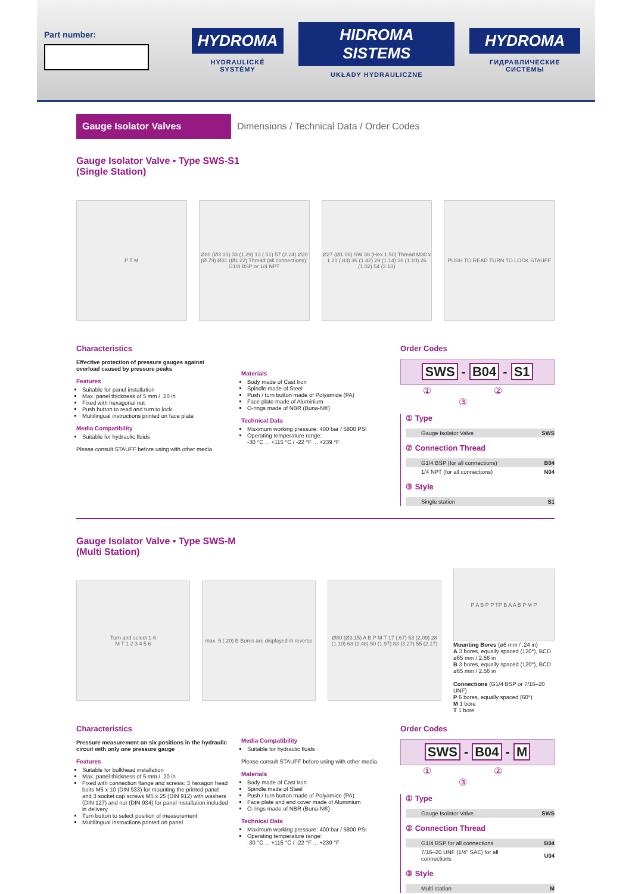Part number:
HYDROMA
HYDRAULICKÉ SYSTÉMY
HIDROMA SISTEMS
UKŁADY HYDRAULICZNE
HYDROMA
ГИДРАВЛИЧЕСКИЕ СИСТЕМЫ
Gauge Isolator Valves
Dimensions / Technical Data / Order Codes
Gauge Isolator Valve ▪ Type SWS-S1
(Single Station)
P T M
Ø80 (Ø3.15) 33 (1.29) 13 (.51) 57 (2.24) Ø20 (Ø.79) Ø31 (Ø1.22) Thread (all connections): G1/4 BSP or 1/4 NPT
Ø27 (Ø1.06) SW 38 (Hex 1.50) Thread M30 x 1 21 (.83) 36 (1.42) 29 (1.14) 28 (1.10) 26 (1.02) 54 (2.13)
PUSH TO READ TURN TO LOCK STAUFF
Characteristics
Effective protection of pressure gauges against overload caused by pressure peaks
Features
Suitable for panel installation
Max. panel thickness of 5 mm / .20 in
Fixed with hexagonal nut
Push button to read and turn to lock
Multilingual instructions printed on face plate
Media Compatibility
Suitable for hydraulic fluids
Please consult STAUFF before using with other media.
Materials
Body made of Cast Iron
Spindle made of Steel
Push / turn button made of Polyamide (PA)
Face plate made of Aluminium
O-rings made of NBR (Buna-N®)
Technical Data
Maximum working pressure: 400 bar / 5800 PSI
Operating temperature range:
-30 °C ... +115 °C / -22 °F ... +239 °F
Order Codes
SWS - B04 - S1
① ② ③
① Type
| Gauge Isolator Valve | SWS |
② Connection Thread
| G1/4 BSP (for all connections) | B04 |
| 1/4 NPT (for all connections) | N04 |
③ Style
| Single station | S1 |
Gauge Isolator Valve ▪ Type SWS-M
(Multi Station)
Turn and select 1-6
M T 1 2 3 4 5 6
max. 5 (.20) B Bores are displayed in reverse
Ø80 (Ø3.15) A B P M T 17 (.67) 53 (2.09) 28 (1.10) 63 (2.48) 50 (1.97) 83 (3.27) 55 (2.17)
P A B P P TP B A A B P M P
Mounting Bores (ø6 mm / .24 in)
A 3 bores, equally spaced (120°), BCD ø65 mm / 2.56 in
B 3 bores, equally spaced (120°), BCD ø65 mm / 2.56 in
Connections (G1/4 BSP or 7/16–20 UNF)
P 6 bores, equally spaced (60°)
M 1 bore
T 1 bore
Characteristics
Pressure measurement on six positions in the hydraulic circuit with only one pressure gauge
Features
Suitable for bulkhead installation
Max. panel thickness of 5 mm / .20 in
Fixed with connection flange and screws: 3 hexagon head bolts M5 x 10 (DIN 933) for mounting the printed panel and 3 socket cap screws M5 x 25 (DIN 912) with washers (DIN 127) and nut (DIN 934) for panel installation included in delivery
Turn button to select position of measurement
Multilingual instructions printed on panel
Media Compatibility
Suitable for hydraulic fluids
Please consult STAUFF before using with other media.
Materials
Body made of Cast Iron
Spindle made of Steel
Push / turn button made of Polyamide (PA)
Face plate and end cover made of Aluminium
O-rings made of NBR (Buna-N®)
Technical Data
Maximum working pressure: 400 bar / 5800 PSI
Operating temperature range:
-30 °C ... +115 °C / -22 °F ... +239 °F
Order Codes
SWS - B04 - M
① ② ③
① Type
| Gauge Isolator Valve | SWS |
② Connection Thread
| G1/4 BSP for all connections | B04 |
| 7/16–20 UNF (1/4" SAE) for all connections | U04 |
③ Style
| Multi station | M |